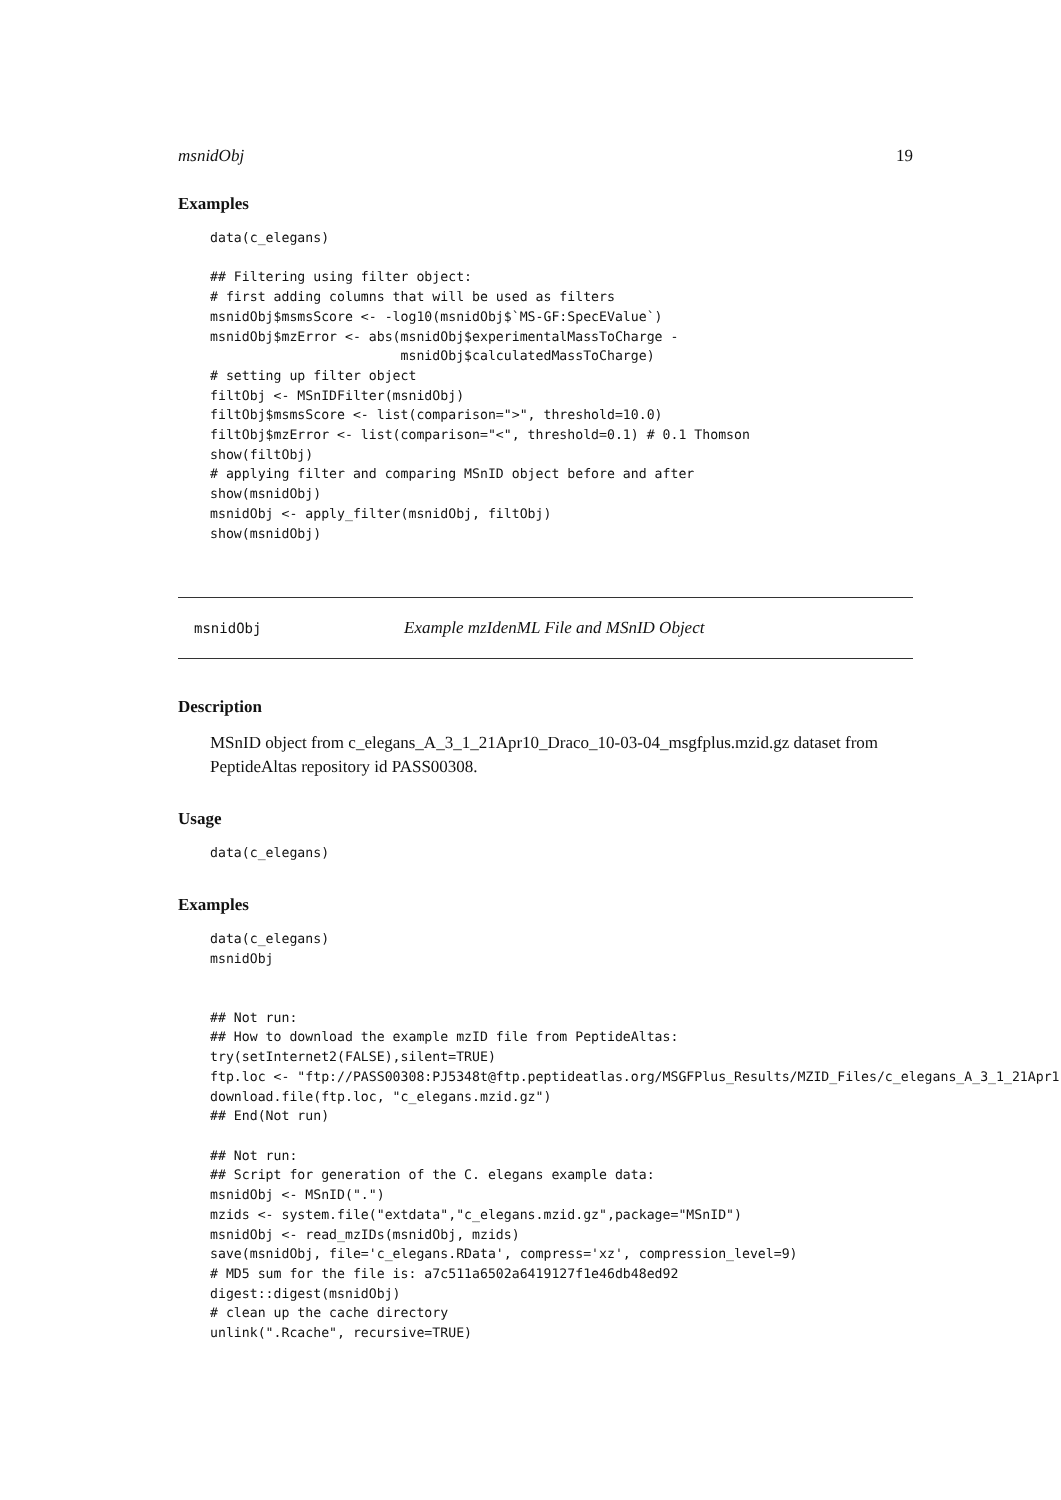msnidObj 19
Examples
data(c_elegans)

## Filtering using filter object:
# first adding columns that will be used as filters
msnidObj$msmsScore <- -log10(msnidObj$`MS-GF:SpecEValue`)
msnidObj$mzError <- abs(msnidObj$experimentalMassToCharge -
                        msnidObj$calculatedMassToCharge)
# setting up filter object
filtObj <- MSnIDFilter(msnidObj)
filtObj$msmsScore <- list(comparison=">", threshold=10.0)
filtObj$mzError <- list(comparison="<", threshold=0.1) # 0.1 Thomson
show(filtObj)
# applying filter and comparing MSnID object before and after
show(msnidObj)
msnidObj <- apply_filter(msnidObj, filtObj)
show(msnidObj)
msnidObj Example mzIdenML File and MSnID Object
Description
MSnID object from c_elegans_A_3_1_21Apr10_Draco_10-03-04_msgfplus.mzid.gz dataset from PeptideAltas repository id PASS00308.
Usage
data(c_elegans)
Examples
data(c_elegans)
msnidObj


## Not run: 
## How to download the example mzID file from PeptideAltas:
try(setInternet2(FALSE),silent=TRUE)
ftp.loc <- "ftp://PASS00308:PJ5348t@ftp.peptideatlas.org/MSGFPlus_Results/MZID_Files/c_elegans_A_3_1_21Apr1
download.file(ftp.loc, "c_elegans.mzid.gz")
## End(Not run)

## Not run: 
## Script for generation of the C. elegans example data:
msnidObj <- MSnID(".")
mzids <- system.file("extdata","c_elegans.mzid.gz",package="MSnID")
msnidObj <- read_mzIDs(msnidObj, mzids)
save(msnidObj, file='c_elegans.RData', compress='xz', compression_level=9)
# MD5 sum for the file is: a7c511a6502a6419127f1e46db48ed92
digest::digest(msnidObj)
# clean up the cache directory
unlink(".Rcache", recursive=TRUE)